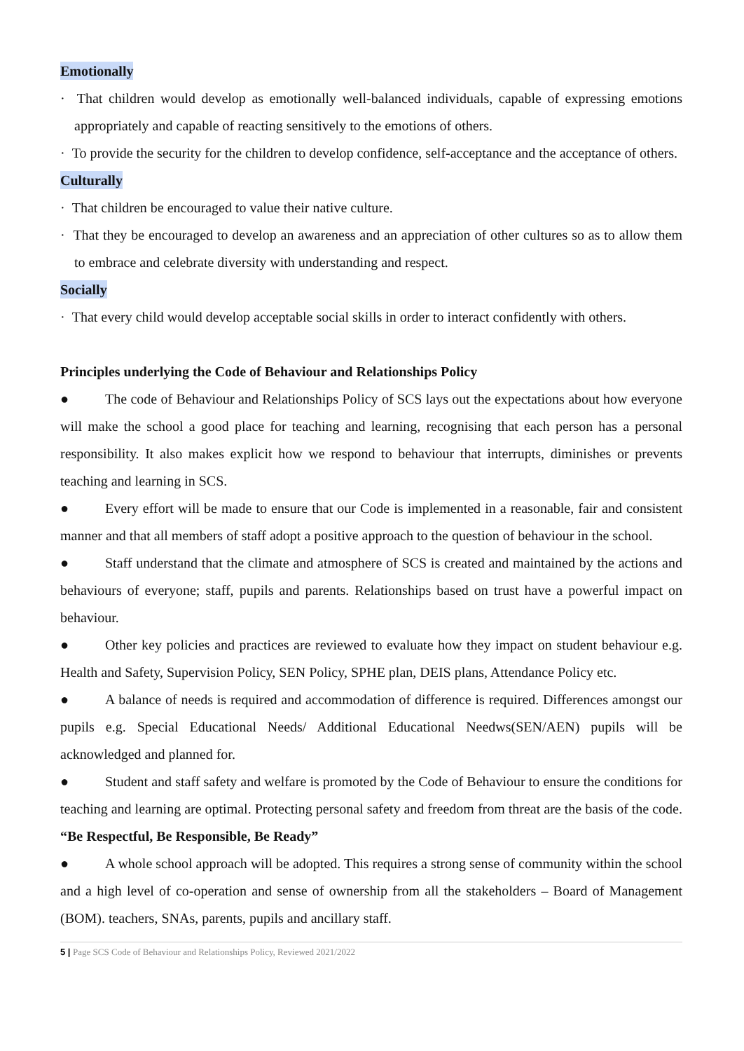Emotionally
· That children would develop as emotionally well-balanced individuals, capable of expressing emotions appropriately and capable of reacting sensitively to the emotions of others.
· To provide the security for the children to develop confidence, self-acceptance and the acceptance of others.
Culturally
· That children be encouraged to value their native culture.
· That they be encouraged to develop an awareness and an appreciation of other cultures so as to allow them to embrace and celebrate diversity with understanding and respect.
Socially
· That every child would develop acceptable social skills in order to interact confidently with others.
Principles underlying the Code of Behaviour and Relationships Policy
● The code of Behaviour and Relationships Policy of SCS lays out the expectations about how everyone will make the school a good place for teaching and learning, recognising that each person has a personal responsibility. It also makes explicit how we respond to behaviour that interrupts, diminishes or prevents teaching and learning in SCS.
● Every effort will be made to ensure that our Code is implemented in a reasonable, fair and consistent manner and that all members of staff adopt a positive approach to the question of behaviour in the school.
● Staff understand that the climate and atmosphere of SCS is created and maintained by the actions and behaviours of everyone; staff, pupils and parents. Relationships based on trust have a powerful impact on behaviour.
● Other key policies and practices are reviewed to evaluate how they impact on student behaviour e.g. Health and Safety, Supervision Policy, SEN Policy, SPHE plan, DEIS plans, Attendance Policy etc.
● A balance of needs is required and accommodation of difference is required. Differences amongst our pupils e.g. Special Educational Needs/ Additional Educational Needws(SEN/AEN) pupils will be acknowledged and planned for.
● Student and staff safety and welfare is promoted by the Code of Behaviour to ensure the conditions for teaching and learning are optimal. Protecting personal safety and freedom from threat are the basis of the code. “Be Respectful, Be Responsible, Be Ready”
● A whole school approach will be adopted. This requires a strong sense of community within the school and a high level of co-operation and sense of ownership from all the stakeholders – Board of Management (BOM). teachers, SNAs, parents, pupils and ancillary staff.
5 | Page SCS Code of Behaviour and Relationships Policy, Reviewed 2021/2022